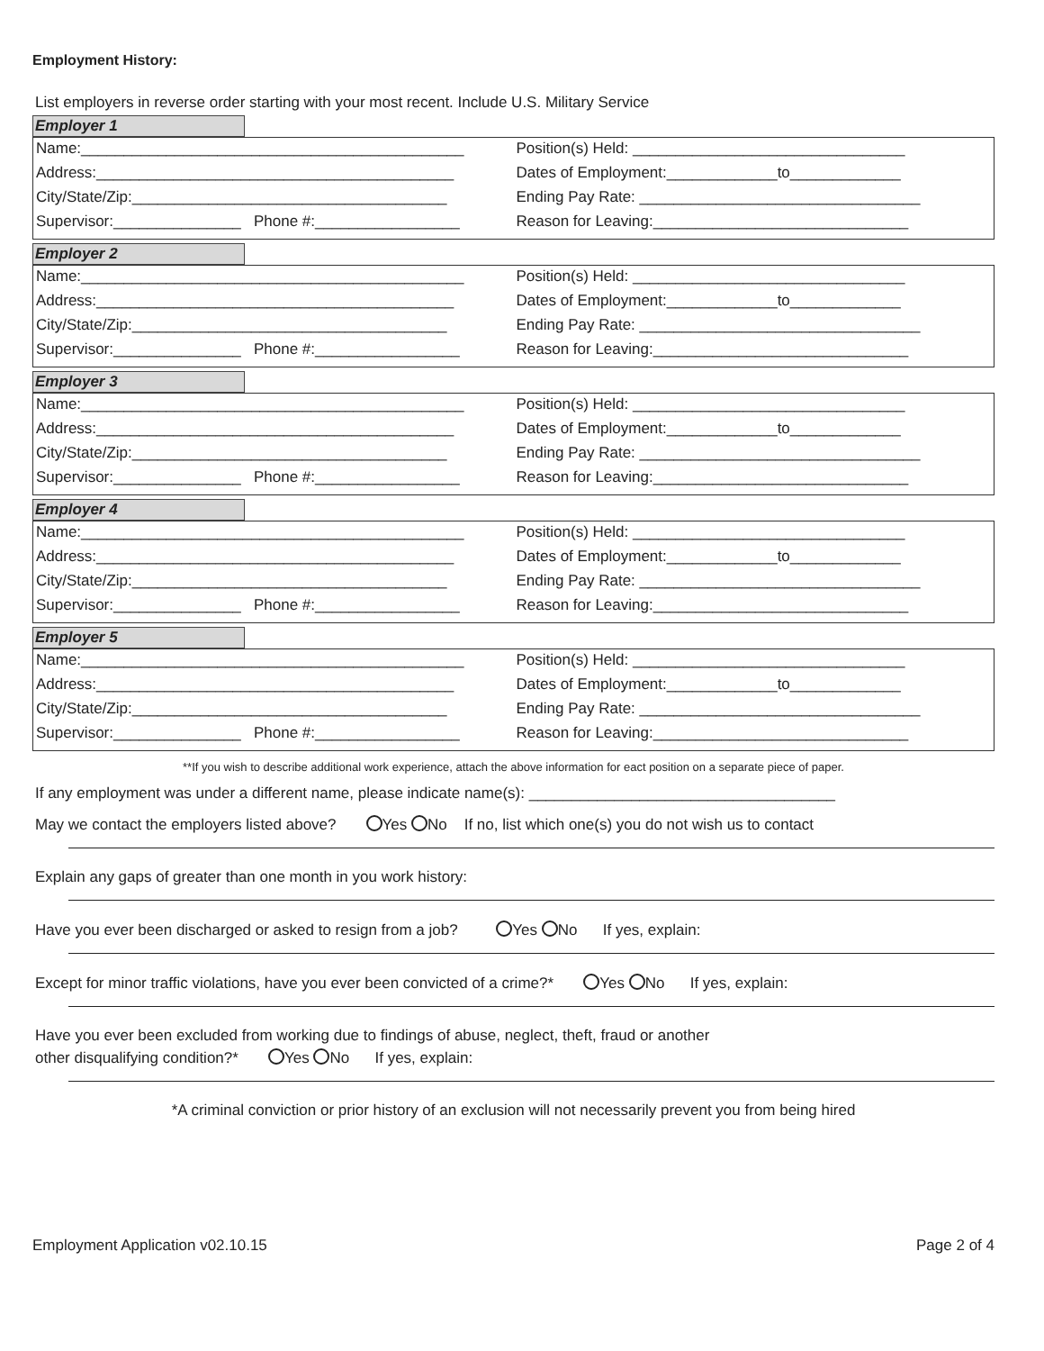Employment History:
List employers in reverse order starting with your most recent. Include U.S. Military Service
Employer 1
Name:_____________________________________________
Address:__________________________________________
City/State/Zip:_____________________________________
Supervisor:_______________ Phone #:_________________
Position(s) Held: ________________________________
Dates of Employment:_____________to_____________
Ending Pay Rate: _________________________________
Reason for Leaving:______________________________
Employer 2
Name:_____________________________________________
Address:__________________________________________
City/State/Zip:_____________________________________
Supervisor:_______________ Phone #:_________________
Position(s) Held: ________________________________
Dates of Employment:_____________to_____________
Ending Pay Rate: _________________________________
Reason for Leaving:______________________________
Employer 3
Name:_____________________________________________
Address:__________________________________________
City/State/Zip:_____________________________________
Supervisor:_______________ Phone #:_________________
Position(s) Held: ________________________________
Dates of Employment:_____________to_____________
Ending Pay Rate: _________________________________
Reason for Leaving:______________________________
Employer 4
Name:_____________________________________________
Address:__________________________________________
City/State/Zip:_____________________________________
Supervisor:_______________ Phone #:_________________
Position(s) Held: ________________________________
Dates of Employment:_____________to_____________
Ending Pay Rate: _________________________________
Reason for Leaving:______________________________
Employer 5
Name:_____________________________________________
Address:__________________________________________
City/State/Zip:_____________________________________
Supervisor:_______________ Phone #:_________________
Position(s) Held: ________________________________
Dates of Employment:_____________to_____________
Ending Pay Rate: _________________________________
Reason for Leaving:______________________________
**If you wish to describe additional work experience, attach the above information for eact position on a separate piece of paper.
If any employment was under a different name, please indicate name(s): ____________________________________
May we contact the employers listed above? Yes No If no, list which one(s) you do not wish us to contact
Explain any gaps of greater than one month in you work history:
Have you ever been discharged or asked to resign from a job? Yes No If yes, explain:
Except for minor traffic violations, have you ever been convicted of a crime?* Yes No If yes, explain:
Have you ever been excluded from working due to findings of abuse, neglect, theft, fraud or another
other disqualifying condition?* Yes No If yes, explain:
*A criminal conviction or prior history of an exclusion will not necessarily prevent you from being hired
Employment Application v02.10.15 Page 2 of 4